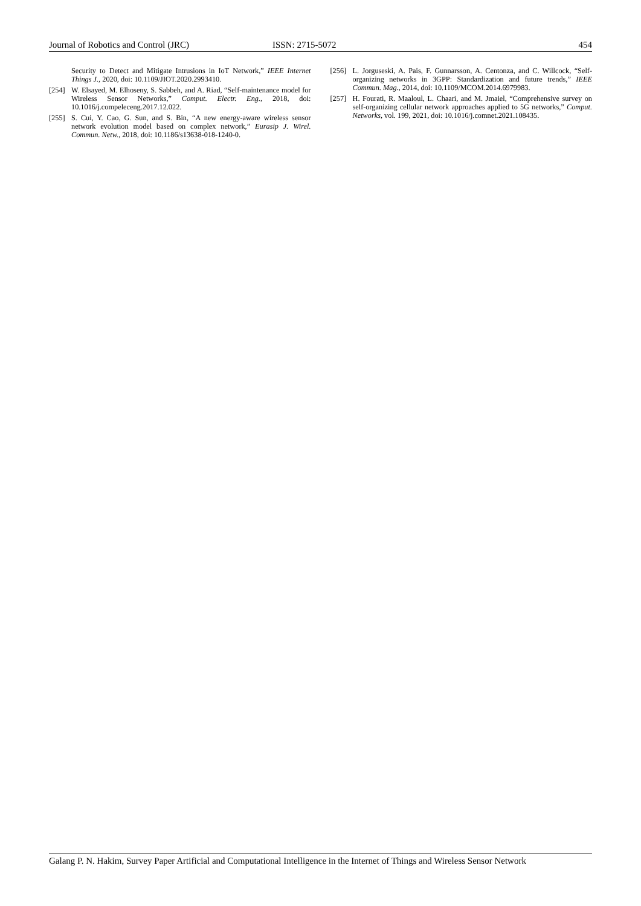Journal of Robotics and Control (JRC) ISSN: 2715-5072 454
Security to Detect and Mitigate Intrusions in IoT Network,” IEEE Internet Things J., 2020, doi: 10.1109/JIOT.2020.2993410.
[254] W. Elsayed, M. Elhoseny, S. Sabbeh, and A. Riad, “Self-maintenance model for Wireless Sensor Networks,” Comput. Electr. Eng., 2018, doi: 10.1016/j.compeleceng.2017.12.022.
[255] S. Cui, Y. Cao, G. Sun, and S. Bin, “A new energy-aware wireless sensor network evolution model based on complex network,” Eurasip J. Wirel. Commun. Netw., 2018, doi: 10.1186/s13638-018-1240-0.
[256] L. Jorguseski, A. Pais, F. Gunnarsson, A. Centonza, and C. Willcock, “Self-organizing networks in 3GPP: Standardization and future trends,” IEEE Commun. Mag., 2014, doi: 10.1109/MCOM.2014.6979983.
[257] H. Fourati, R. Maaloul, L. Chaari, and M. Jmaiel, “Comprehensive survey on self-organizing cellular network approaches applied to 5G networks,” Comput. Networks, vol. 199, 2021, doi: 10.1016/j.comnet.2021.108435.
Galang P. N. Hakim, Survey Paper Artificial and Computational Intelligence in the Internet of Things and Wireless Sensor Network